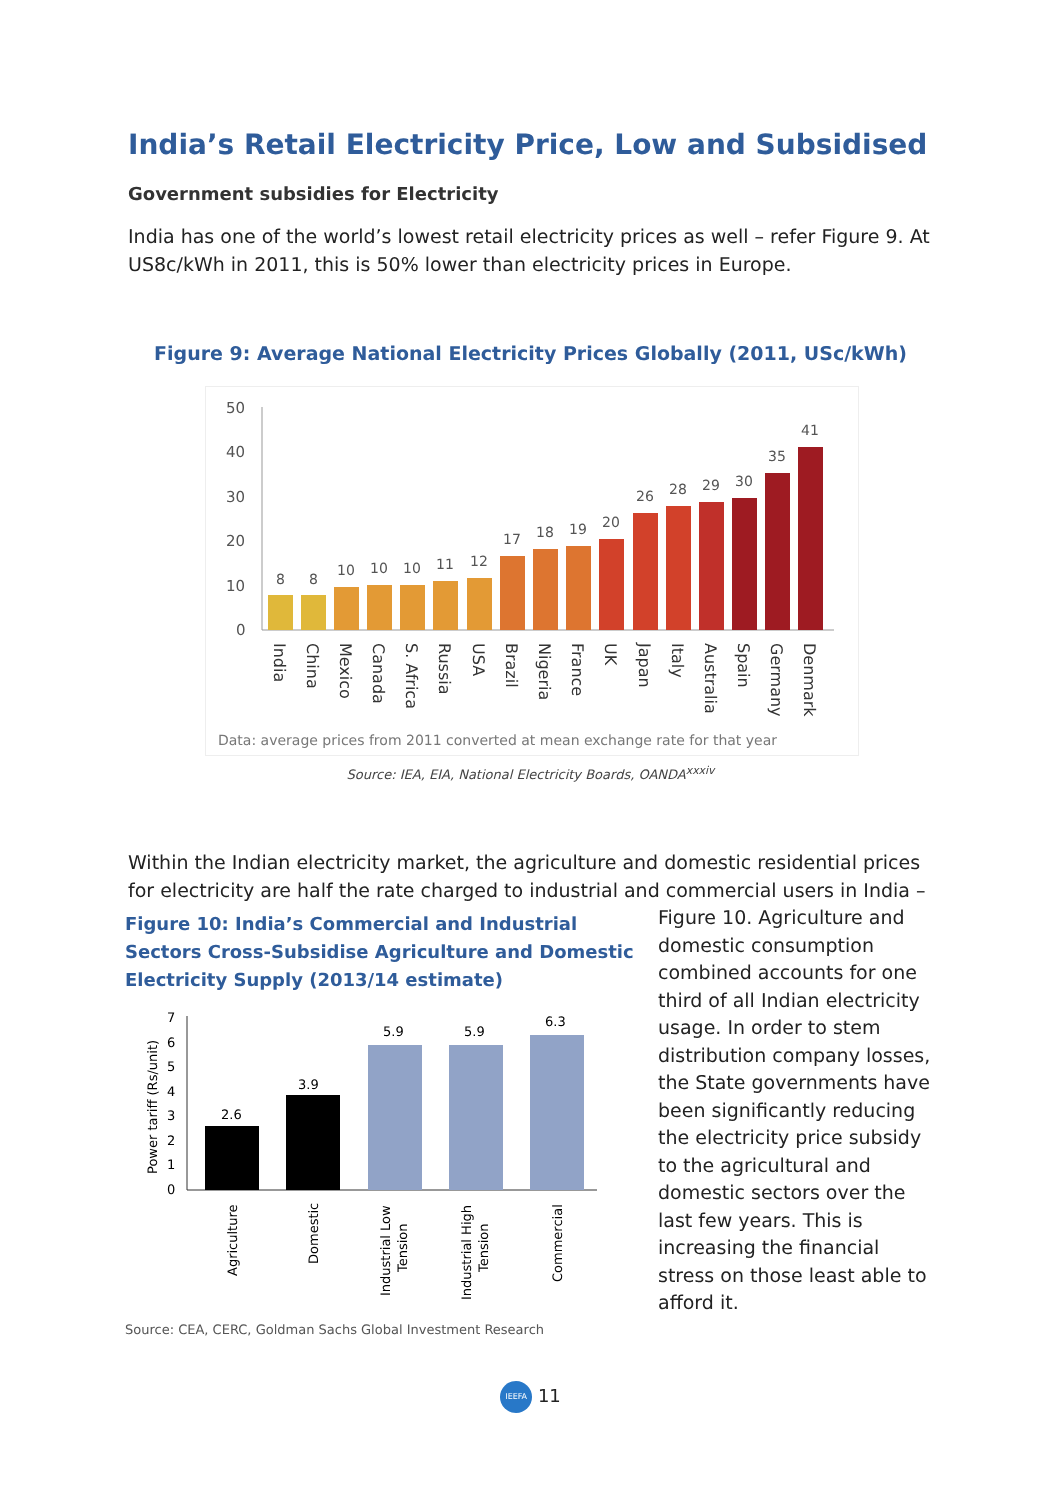India’s Retail Electricity Price, Low and Subsidised
Government subsidies for Electricity
India has one of the world’s lowest retail electricity prices as well – refer Figure 9. At US8c/kWh in 2011, this is 50% lower than electricity prices in Europe.
Figure 9: Average National Electricity Prices Globally (2011, USc/kWh)
50
40
30
20
10
0
8
8
10
10
10
11
12
17
18
19
20
26
28
29
30
35
41
India
China
Mexico
Canada
S. Africa
Russia
USA
Brazil
Nigeria
France
UK
Japan
Italy
Australia
Spain
Germany
Denmark
Data: average prices from 2011 converted at mean exchange rate for that year
Source: IEA, EIA, National Electricity Boards, OANDA<sup>xxxiv</sup>
Within the Indian electricity market, the agriculture and domestic residential prices for electricity are half the rate charged to industrial and commercial users in India –
Figure 10: India’s Commercial and Industrial Sectors Cross-Subsidise Agriculture and Domestic Electricity Supply (2013/14 estimate)
Power tariff (Rs/unit)
7
6
5
4
3
2
1
0
2.6
3.9
5.9
5.9
6.3
Agriculture
Domestic
Industrial Low
Tension
Industrial High
Tension
Commercial
Source: CEA, CERC, Goldman Sachs Global Investment Research
Figure 10. Agriculture and domestic consumption combined accounts for one third of all Indian electricity usage. In order to stem distribution company losses, the State governments have been significantly reducing the electricity price subsidy to the agricultural and domestic sectors over the last few years. This is increasing the financial stress on those least able to afford it.
IEEFA 11